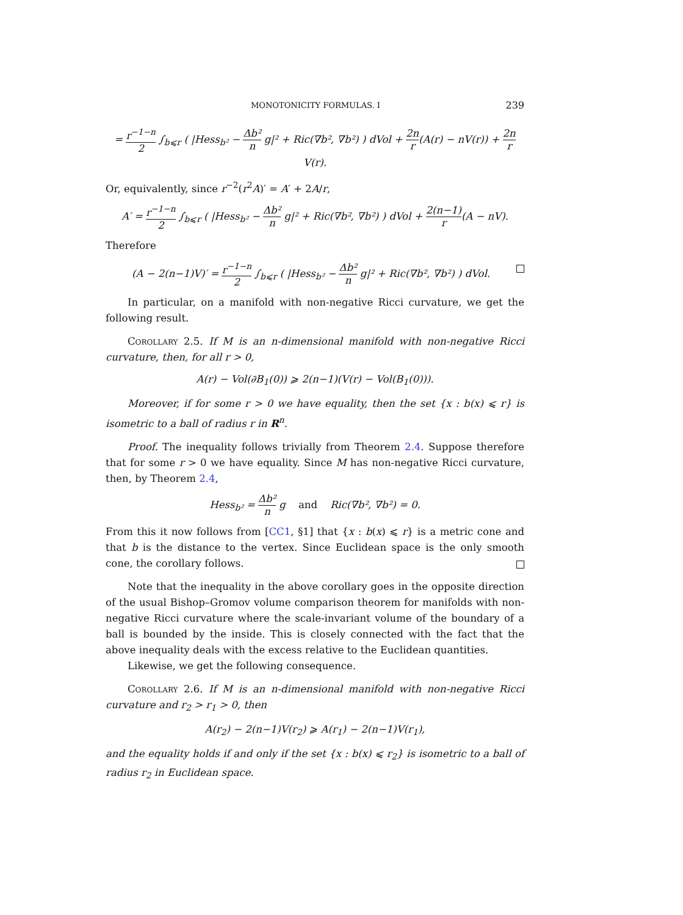MONOTONICITY FORMULAS. I 239
= r<sup>−1−n</sup> 2 ∫<sub>b⩽r</sub> ( |Hess<sub>b²</sub> − Δb² n g|² + Ric(∇b², ∇b²) ) dVol + 2n r(A(r) − nV(r)) + 2n r V(r).
Or, equivalently, since r<sup>−2</sup>(r<sup>2</sup>A)′ = A′ + 2A/r,
A′ = r<sup>−1−n</sup> 2 ∫<sub>b⩽r</sub> ( |Hess<sub>b²</sub> − Δb² n g|² + Ric(∇b², ∇b²) ) dVol + 2(n−1) r(A − nV).
Therefore
(A − 2(n−1)V)′ = r<sup>−1−n</sup> 2 ∫<sub>b⩽r</sub> ( |Hess<sub>b²</sub> − Δb² n g|² + Ric(∇b², ∇b²) ) dVol.
In particular, on a manifold with non-negative Ricci curvature, we get the following result.
Corollary 2.5. If M is an n-dimensional manifold with non-negative Ricci curvature, then, for all r > 0,
A(r) − Vol(∂B<sub>1</sub>(0)) ⩾ 2(n−1)(V(r) − Vol(B<sub>1</sub>(0))).
Moreover, if for some r > 0 we have equality, then the set {x : b(x) ⩽ r} is isometric to a ball of radius r in R<sup>n</sup>.
Proof. The inequality follows trivially from Theorem 2.4. Suppose therefore that for some r > 0 we have equality. Since M has non-negative Ricci curvature, then, by Theorem 2.4,
Hess<sub>b²</sub> = Δb² n g and Ric(∇b², ∇b²) = 0.
From this it now follows from [CC1, §1] that {x : b(x) ⩽ r} is a metric cone and that b is the distance to the vertex. Since Euclidean space is the only smooth cone, the corollary follows.
Note that the inequality in the above corollary goes in the opposite direction of the usual Bishop–Gromov volume comparison theorem for manifolds with non-negative Ricci curvature where the scale-invariant volume of the boundary of a ball is bounded by the inside. This is closely connected with the fact that the above inequality deals with the excess relative to the Euclidean quantities.
Likewise, we get the following consequence.
Corollary 2.6. If M is an n-dimensional manifold with non-negative Ricci curvature and r<sub>2</sub> > r<sub>1</sub> > 0, then
A(r<sub>2</sub>) − 2(n−1)V(r<sub>2</sub>) ⩾ A(r<sub>1</sub>) − 2(n−1)V(r<sub>1</sub>),
and the equality holds if and only if the set {x : b(x) ⩽ r<sub>2</sub>} is isometric to a ball of radius r<sub>2</sub> in Euclidean space.